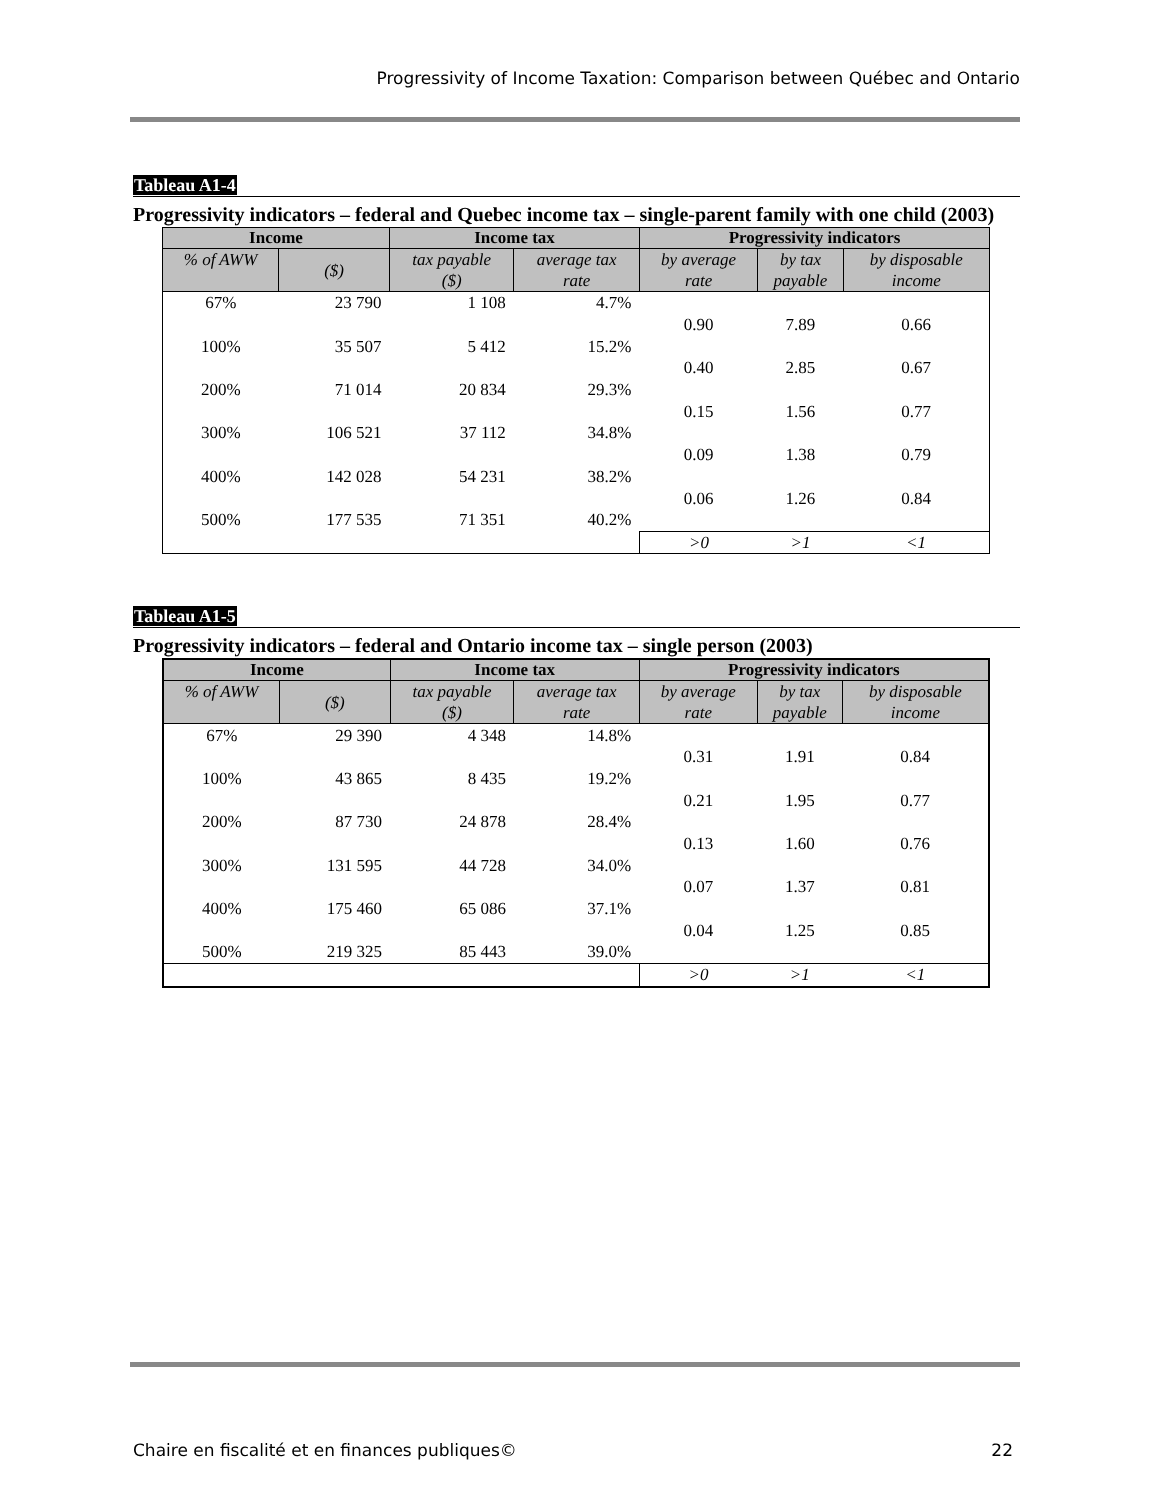Progressivity of Income Taxation: Comparison between Québec and Ontario
Tableau A1-4
Progressivity indicators – federal and Quebec income tax – single-parent family with one child (2003)
| Income | | Income tax | | Progressivity indicators | | |
| --- | --- | --- | --- | --- | --- | --- |
| % of AWW | ($) | tax payable ($) | average tax rate | by average rate | by tax payable | by disposable income |
| 67% | 23 790 | 1 108 | 4.7% | | | |
| | | | | 0.90 | 7.89 | 0.66 |
| 100% | 35 507 | 5 412 | 15.2% | | | |
| | | | | 0.40 | 2.85 | 0.67 |
| 200% | 71 014 | 20 834 | 29.3% | | | |
| | | | | 0.15 | 1.56 | 0.77 |
| 300% | 106 521 | 37 112 | 34.8% | | | |
| | | | | 0.09 | 1.38 | 0.79 |
| 400% | 142 028 | 54 231 | 38.2% | | | |
| | | | | 0.06 | 1.26 | 0.84 |
| 500% | 177 535 | 71 351 | 40.2% | | | |
| | | | | >0 | >1 | <1 |
Tableau A1-5
Progressivity indicators – federal and Ontario income tax – single person (2003)
| Income | | Income tax | | Progressivity indicators | | |
| --- | --- | --- | --- | --- | --- | --- |
| % of AWW | ($) | tax payable ($) | average tax rate | by average rate | by tax payable | by disposable income |
| 67% | 29 390 | 4 348 | 14.8% | | | |
| | | | | 0.31 | 1.91 | 0.84 |
| 100% | 43 865 | 8 435 | 19.2% | | | |
| | | | | 0.21 | 1.95 | 0.77 |
| 200% | 87 730 | 24 878 | 28.4% | | | |
| | | | | 0.13 | 1.60 | 0.76 |
| 300% | 131 595 | 44 728 | 34.0% | | | |
| | | | | 0.07 | 1.37 | 0.81 |
| 400% | 175 460 | 65 086 | 37.1% | | | |
| | | | | 0.04 | 1.25 | 0.85 |
| 500% | 219 325 | 85 443 | 39.0% | | | |
| | | | | >0 | >1 | <1 |
Chaire en fiscalité et en finances publiques© 22